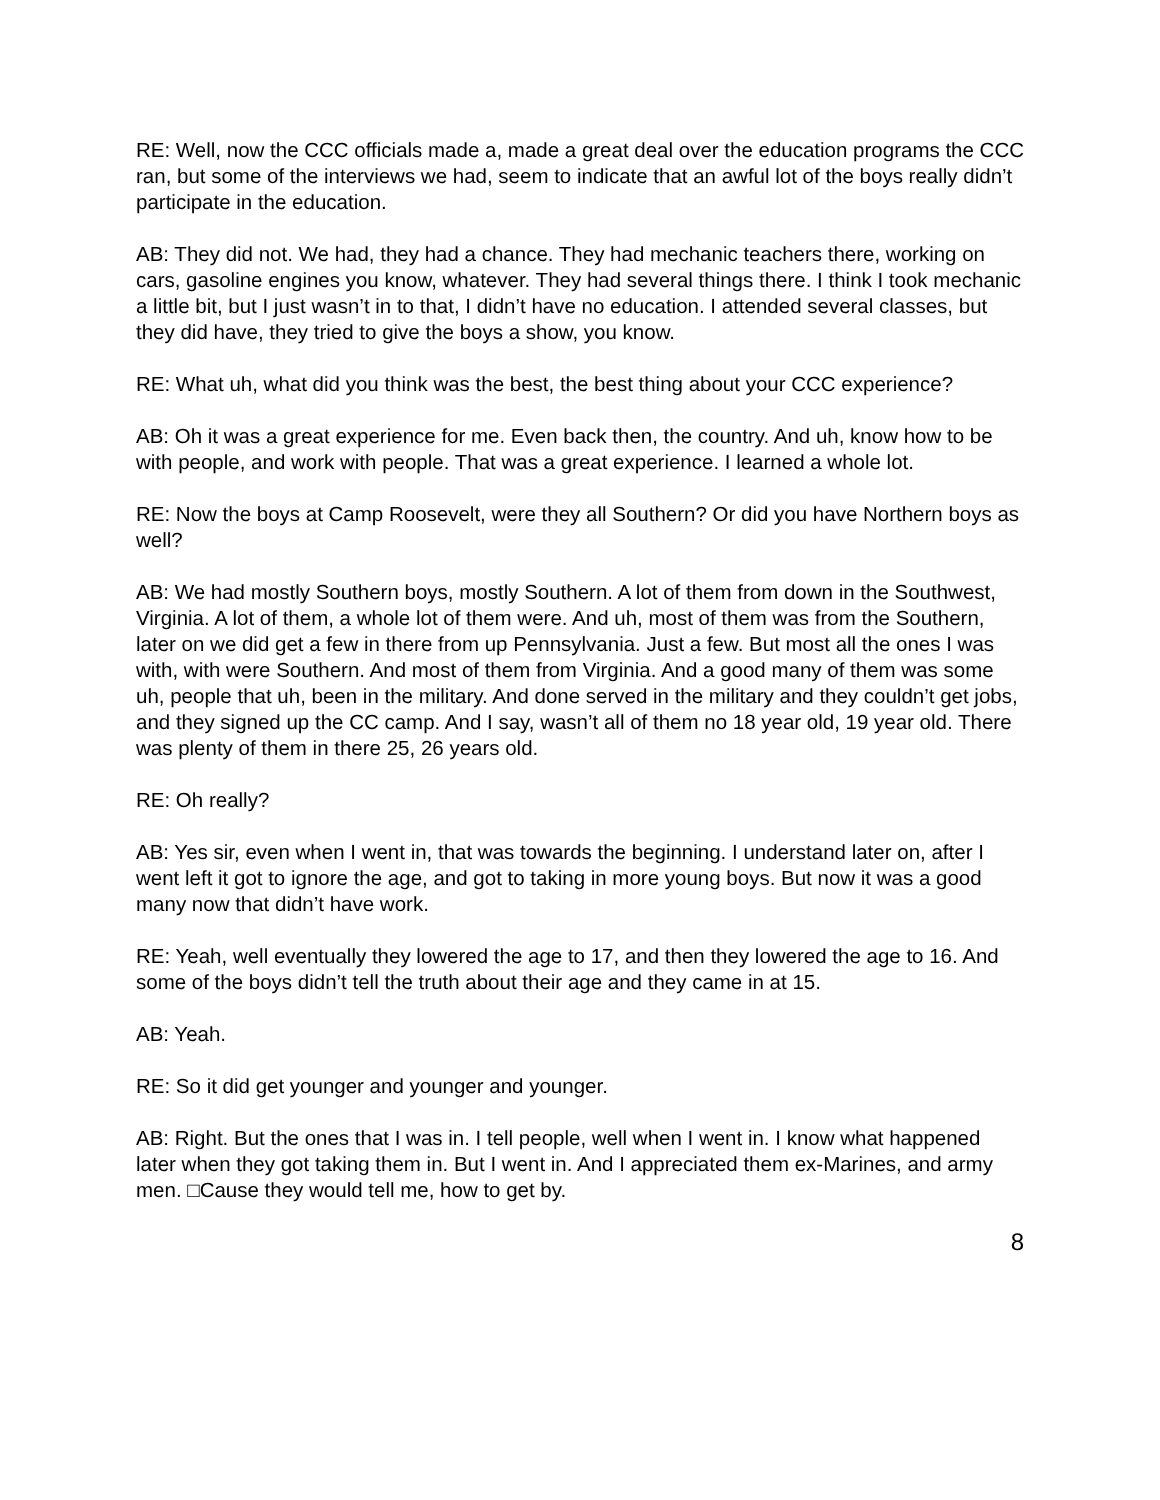RE: Well, now the CCC officials made a, made a great deal over the education programs the CCC ran, but some of the interviews we had, seem to indicate that an awful lot of the boys really didn’t participate in the education.
AB: They did not. We had, they had a chance. They had mechanic teachers there, working on cars, gasoline engines you know, whatever. They had several things there. I think I took mechanic a little bit, but I just wasn’t in to that, I didn’t have no education. I attended several classes, but they did have, they tried to give the boys a show, you know.
RE: What uh, what did you think was the best, the best thing about your CCC experience?
AB: Oh it was a great experience for me. Even back then, the country. And uh, know how to be with people, and work with people. That was a great experience. I learned a whole lot.
RE: Now the boys at Camp Roosevelt, were they all Southern? Or did you have Northern boys as well?
AB: We had mostly Southern boys, mostly Southern. A lot of them from down in the Southwest, Virginia. A lot of them, a whole lot of them were. And uh, most of them was from the Southern, later on we did get a few in there from up Pennsylvania. Just a few. But most all the ones I was with, with were Southern. And most of them from Virginia. And a good many of them was some uh, people that uh, been in the military. And done served in the military and they couldn’t get jobs, and they signed up the CC camp. And I say, wasn’t all of them no 18 year old, 19 year old. There was plenty of them in there 25, 26 years old.
RE: Oh really?
AB: Yes sir, even when I went in, that was towards the beginning. I understand later on, after I went left it got to ignore the age, and got to taking in more young boys. But now it was a good many now that didn’t have work.
RE: Yeah, well eventually they lowered the age to 17, and then they lowered the age to 16. And some of the boys didn’t tell the truth about their age and they came in at 15.
AB: Yeah.
RE: So it did get younger and younger and younger.
AB: Right. But the ones that I was in. I tell people, well when I went in. I know what happened later when they got taking them in. But I went in. And I appreciated them ex-Marines, and army men. □Cause they would tell me, how to get by.
8